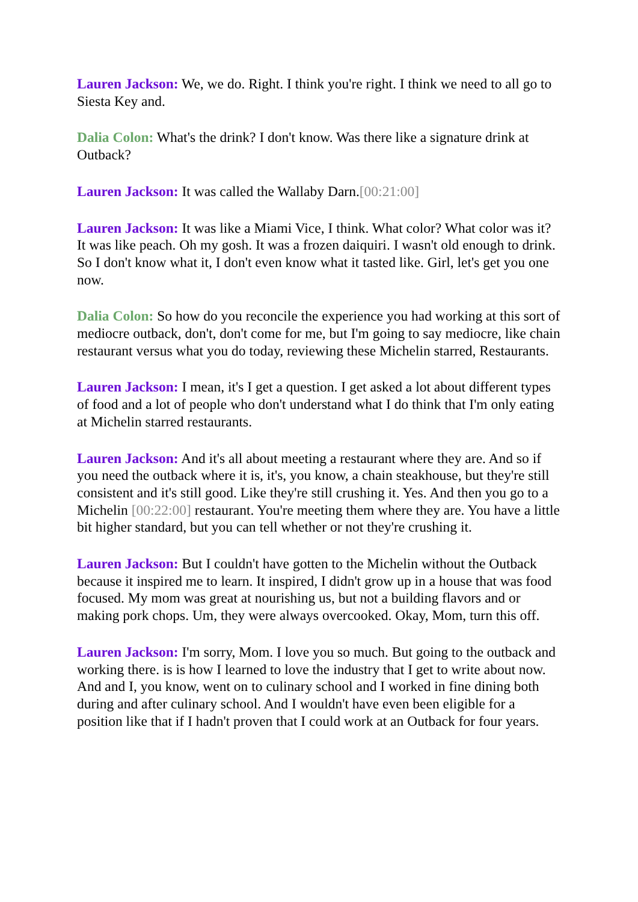Lauren Jackson: We, we do. Right. I think you're right. I think we need to all go to Siesta Key and.
Dalia Colon: What's the drink? I don't know. Was there like a signature drink at Outback?
Lauren Jackson: It was called the Wallaby Darn.[00:21:00]
Lauren Jackson: It was like a Miami Vice, I think. What color? What color was it? It was like peach. Oh my gosh. It was a frozen daiquiri. I wasn't old enough to drink. So I don't know what it, I don't even know what it tasted like. Girl, let's get you one now.
Dalia Colon: So how do you reconcile the experience you had working at this sort of mediocre outback, don't, don't come for me, but I'm going to say mediocre, like chain restaurant versus what you do today, reviewing these Michelin starred, Restaurants.
Lauren Jackson: I mean, it's I get a question. I get asked a lot about different types of food and a lot of people who don't understand what I do think that I'm only eating at Michelin starred restaurants.
Lauren Jackson: And it's all about meeting a restaurant where they are. And so if you need the outback where it is, it's, you know, a chain steakhouse, but they're still consistent and it's still good. Like they're still crushing it. Yes. And then you go to a Michelin [00:22:00] restaurant. You're meeting them where they are. You have a little bit higher standard, but you can tell whether or not they're crushing it.
Lauren Jackson: But I couldn't have gotten to the Michelin without the Outback because it inspired me to learn. It inspired, I didn't grow up in a house that was food focused. My mom was great at nourishing us, but not a building flavors and or making pork chops. Um, they were always overcooked. Okay, Mom, turn this off.
Lauren Jackson: I'm sorry, Mom. I love you so much. But going to the outback and working there. is is how I learned to love the industry that I get to write about now. And and I, you know, went on to culinary school and I worked in fine dining both during and after culinary school. And I wouldn't have even been eligible for a position like that if I hadn't proven that I could work at an Outback for four years.